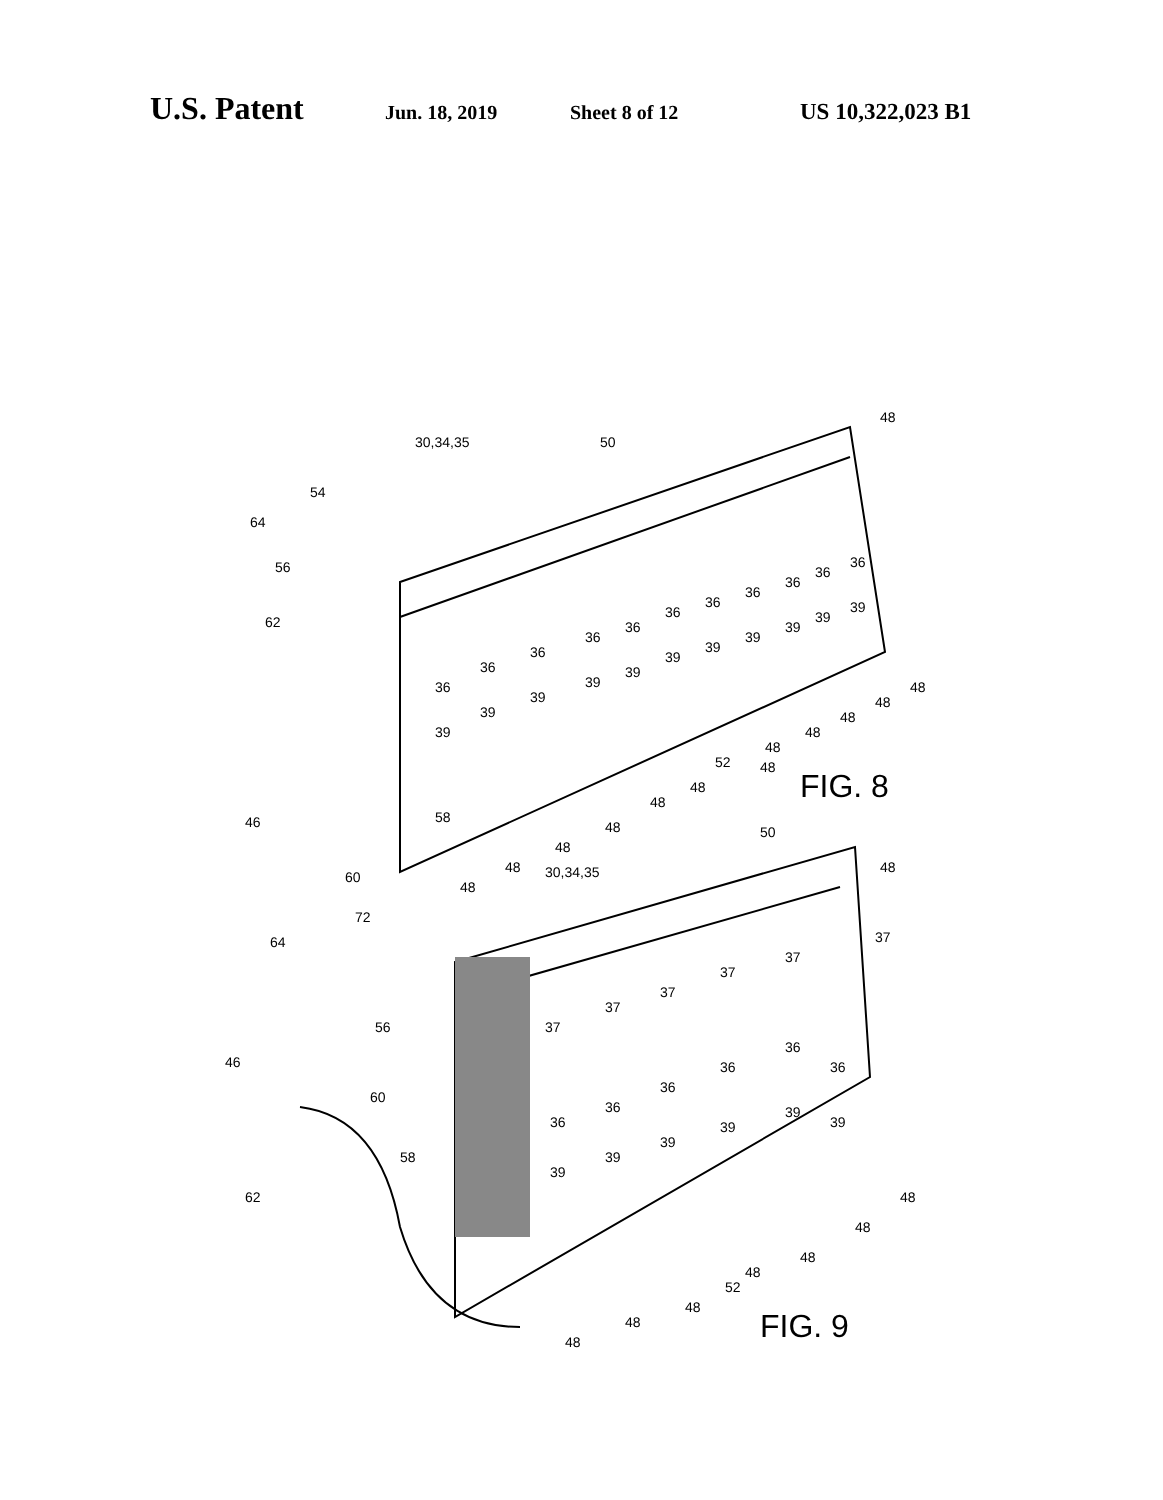U.S. Patent Jun. 18, 2019 Sheet 8 of 12 US 10,322,023 B1
30,34,35
50
48
54
64
56
62
46
60
58
36
39
36
39
36
39
36
39
36
39
36
39
36
39
36
39
36
39
36
39
36
39
48
48
48
48
48
48
52
48
48
48
48
48
48
FIG. 8
30,34,35
50
48
37
72
64
56
46
60
62
58
37
37
37
37
37
36
39
36
39
36
39
36
39
36
39
36
39
48
48
48
52
48
48
48
48
FIG. 9